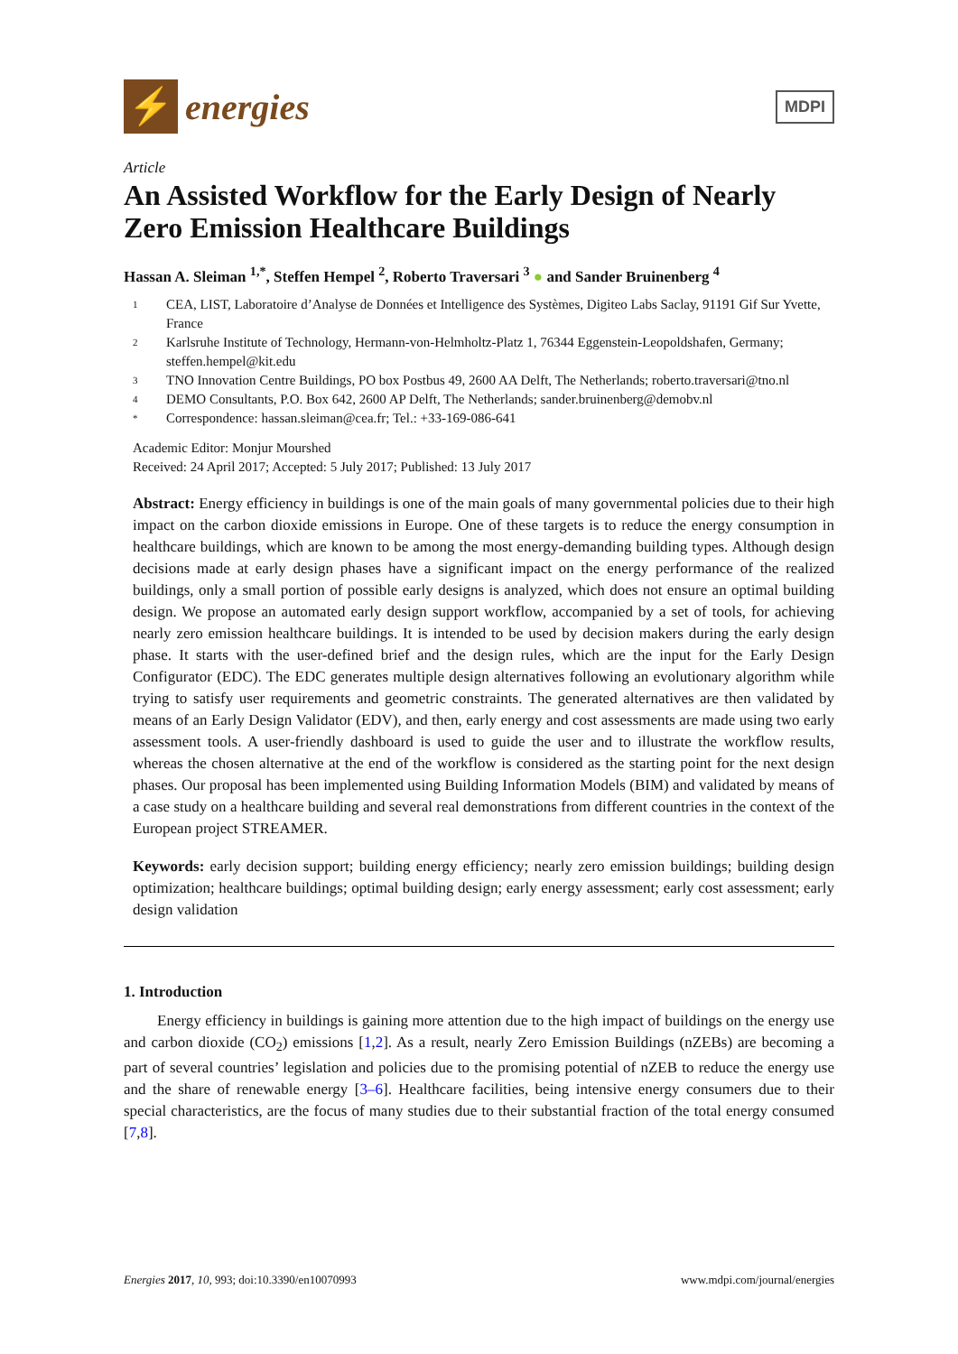⚡
energies
MDPI
Article
An Assisted Workflow for the Early Design of Nearly Zero Emission Healthcare Buildings
Hassan A. Sleiman <sup>1,*</sup>, Steffen Hempel <sup>2</sup>, Roberto Traversari <sup>3</sup> ● and Sander Bruinenberg <sup>4</sup>
1 CEA, LIST, Laboratoire d’Analyse de Données et Intelligence des Systèmes, Digiteo Labs Saclay, 91191 Gif Sur Yvette, France
2 Karlsruhe Institute of Technology, Hermann-von-Helmholtz-Platz 1, 76344 Eggenstein-Leopoldshafen, Germany; steffen.hempel@kit.edu
3 TNO Innovation Centre Buildings, PO box Postbus 49, 2600 AA Delft, The Netherlands; roberto.traversari@tno.nl
4 DEMO Consultants, P.O. Box 642, 2600 AP Delft, The Netherlands; sander.bruinenberg@demobv.nl
* Correspondence: hassan.sleiman@cea.fr; Tel.: +33-169-086-641
Academic Editor: Monjur Mourshed
Received: 24 April 2017; Accepted: 5 July 2017; Published: 13 July 2017
Abstract: Energy efficiency in buildings is one of the main goals of many governmental policies due to their high impact on the carbon dioxide emissions in Europe. One of these targets is to reduce the energy consumption in healthcare buildings, which are known to be among the most energy-demanding building types. Although design decisions made at early design phases have a significant impact on the energy performance of the realized buildings, only a small portion of possible early designs is analyzed, which does not ensure an optimal building design. We propose an automated early design support workflow, accompanied by a set of tools, for achieving nearly zero emission healthcare buildings. It is intended to be used by decision makers during the early design phase. It starts with the user-defined brief and the design rules, which are the input for the Early Design Configurator (EDC). The EDC generates multiple design alternatives following an evolutionary algorithm while trying to satisfy user requirements and geometric constraints. The generated alternatives are then validated by means of an Early Design Validator (EDV), and then, early energy and cost assessments are made using two early assessment tools. A user-friendly dashboard is used to guide the user and to illustrate the workflow results, whereas the chosen alternative at the end of the workflow is considered as the starting point for the next design phases. Our proposal has been implemented using Building Information Models (BIM) and validated by means of a case study on a healthcare building and several real demonstrations from different countries in the context of the European project STREAMER.
Keywords: early decision support; building energy efficiency; nearly zero emission buildings; building design optimization; healthcare buildings; optimal building design; early energy assessment; early cost assessment; early design validation
1. Introduction
Energy efficiency in buildings is gaining more attention due to the high impact of buildings on the energy use and carbon dioxide (CO<sub>2</sub>) emissions [1,2]. As a result, nearly Zero Emission Buildings (nZEBs) are becoming a part of several countries’ legislation and policies due to the promising potential of nZEB to reduce the energy use and the share of renewable energy [3–6]. Healthcare facilities, being intensive energy consumers due to their special characteristics, are the focus of many studies due to their substantial fraction of the total energy consumed [7,8].
Energies 2017, 10, 993; doi:10.3390/en10070993 www.mdpi.com/journal/energies